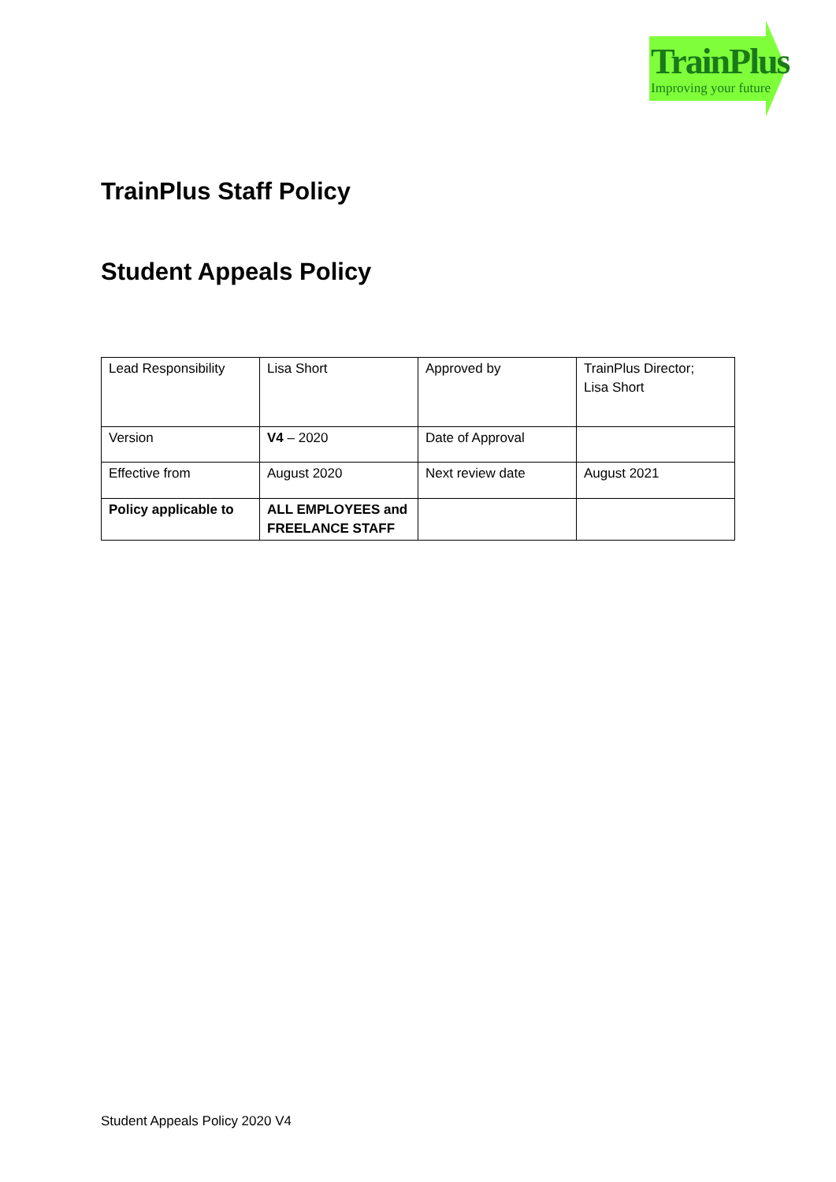TrainPlus
Improving your future
TrainPlus Staff Policy
Student Appeals Policy
| Lead Responsibility | Lisa Short | Approved by | TrainPlus Director; Lisa Short |
| Version | V4 – 2020 | Date of Approval | |
| Effective from | August 2020 | Next review date | August 2021 |
| Policy applicable to | ALL EMPLOYEES and FREELANCE STAFF | | |
Student Appeals Policy 2020 V4